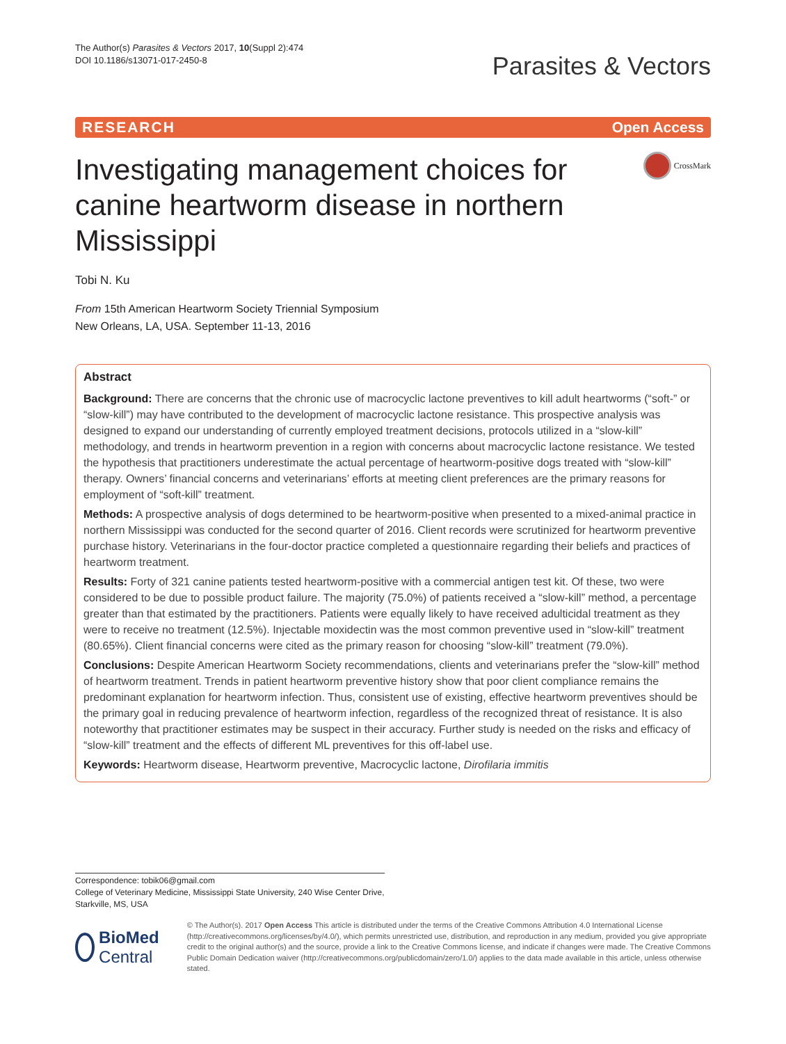The Author(s) Parasites & Vectors 2017, 10(Suppl 2):474
DOI 10.1186/s13071-017-2450-8
Parasites & Vectors
RESEARCH Open Access
Investigating management choices for canine heartworm disease in northern Mississippi
CrossMark
Tobi N. Ku
From 15th American Heartworm Society Triennial Symposium
New Orleans, LA, USA. September 11-13, 2016
Abstract
Background: There are concerns that the chronic use of macrocyclic lactone preventives to kill adult heartworms (“soft-” or “slow-kill”) may have contributed to the development of macrocyclic lactone resistance. This prospective analysis was designed to expand our understanding of currently employed treatment decisions, protocols utilized in a “slow-kill” methodology, and trends in heartworm prevention in a region with concerns about macrocyclic lactone resistance. We tested the hypothesis that practitioners underestimate the actual percentage of heartworm-positive dogs treated with “slow-kill” therapy. Owners’ financial concerns and veterinarians’ efforts at meeting client preferences are the primary reasons for employment of “soft-kill” treatment.
Methods: A prospective analysis of dogs determined to be heartworm-positive when presented to a mixed-animal practice in northern Mississippi was conducted for the second quarter of 2016. Client records were scrutinized for heartworm preventive purchase history. Veterinarians in the four-doctor practice completed a questionnaire regarding their beliefs and practices of heartworm treatment.
Results: Forty of 321 canine patients tested heartworm-positive with a commercial antigen test kit. Of these, two were considered to be due to possible product failure. The majority (75.0%) of patients received a “slow-kill” method, a percentage greater than that estimated by the practitioners. Patients were equally likely to have received adulticidal treatment as they were to receive no treatment (12.5%). Injectable moxidectin was the most common preventive used in “slow-kill” treatment (80.65%). Client financial concerns were cited as the primary reason for choosing “slow-kill” treatment (79.0%).
Conclusions: Despite American Heartworm Society recommendations, clients and veterinarians prefer the “slow-kill” method of heartworm treatment. Trends in patient heartworm preventive history show that poor client compliance remains the predominant explanation for heartworm infection. Thus, consistent use of existing, effective heartworm preventives should be the primary goal in reducing prevalence of heartworm infection, regardless of the recognized threat of resistance. It is also noteworthy that practitioner estimates may be suspect in their accuracy. Further study is needed on the risks and efficacy of “slow-kill” treatment and the effects of different ML preventives for this off-label use.
Keywords: Heartworm disease, Heartworm preventive, Macrocyclic lactone, Dirofilaria immitis
Correspondence: tobik06@gmail.com
College of Veterinary Medicine, Mississippi State University, 240 Wise Center Drive, Starkville, MS, USA
BioMed Central
© The Author(s). 2017 Open Access This article is distributed under the terms of the Creative Commons Attribution 4.0 International License (http://creativecommons.org/licenses/by/4.0/), which permits unrestricted use, distribution, and reproduction in any medium, provided you give appropriate credit to the original author(s) and the source, provide a link to the Creative Commons license, and indicate if changes were made. The Creative Commons Public Domain Dedication waiver (http://creativecommons.org/publicdomain/zero/1.0/) applies to the data made available in this article, unless otherwise stated.